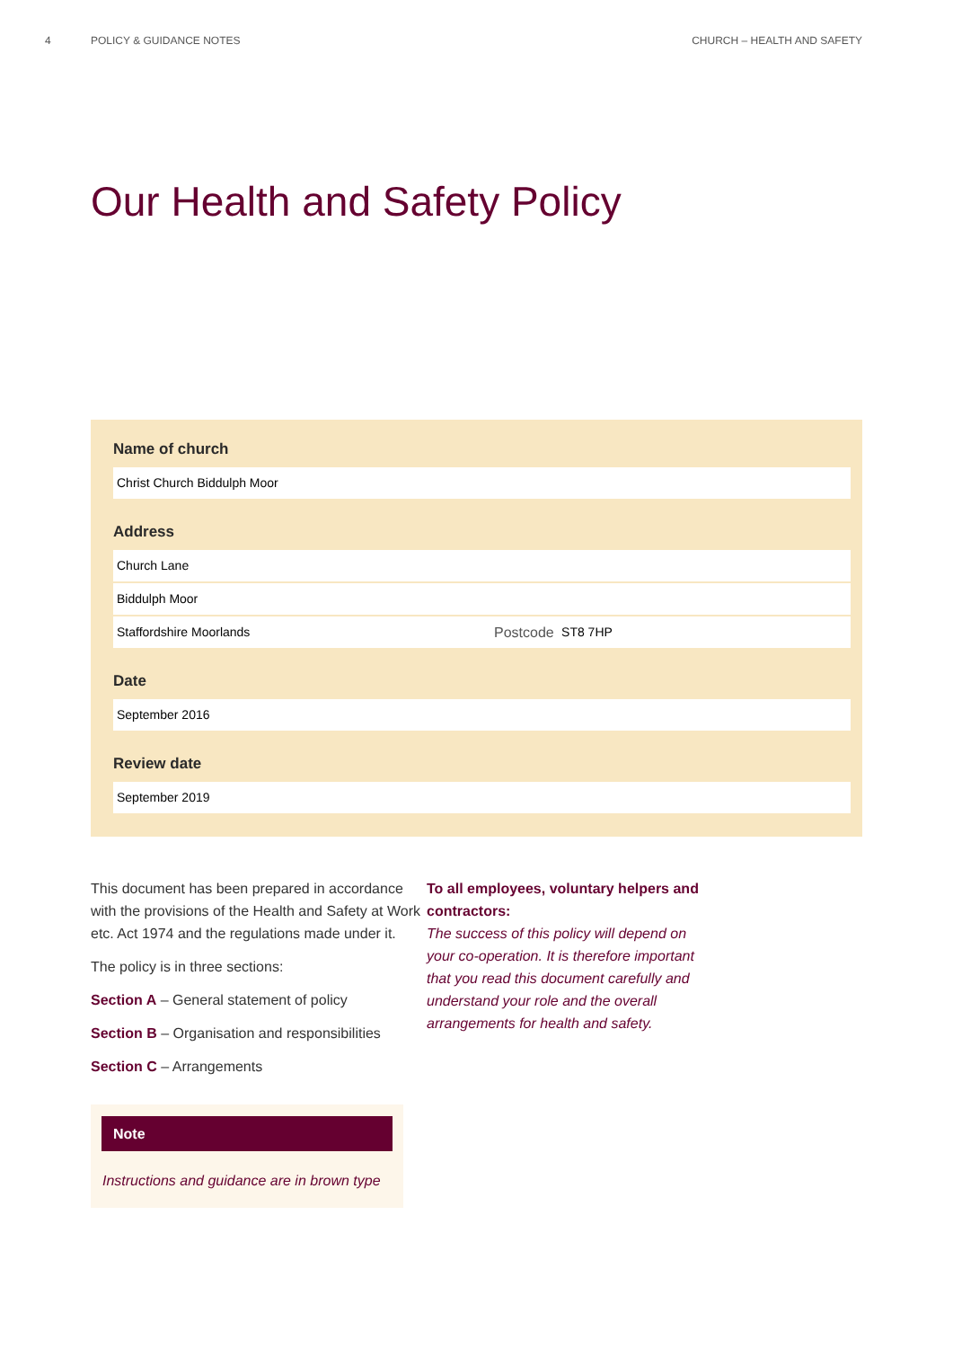4 POLICY & GUIDANCE NOTES CHURCH – HEALTH AND SAFETY
Our Health and Safety Policy
Name of church
Christ Church Biddulph Moor
Address
Church Lane
Biddulph Moor
Staffordshire Moorlands Postcode ST8 7HP
Date
September 2016
Review date
September 2019
This document has been prepared in accordance with the provisions of the Health and Safety at Work etc. Act 1974 and the regulations made under it.
The policy is in three sections:
Section A – General statement of policy
Section B – Organisation and responsibilities
Section C – Arrangements
Note
Instructions and guidance are in brown type
To all employees, voluntary helpers and contractors:
The success of this policy will depend on your co-operation. It is therefore important that you read this document carefully and understand your role and the overall arrangements for health and safety.